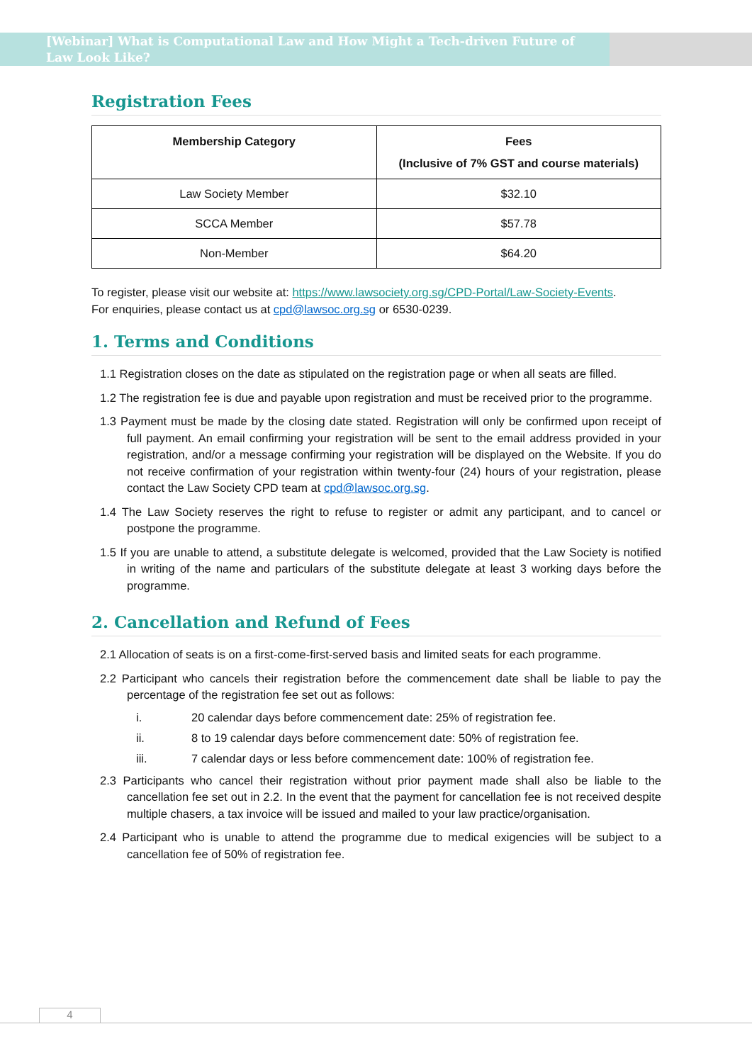[Webinar] What is Computational Law and How Might a Tech-driven Future of Law Look Like?
Registration Fees
| Membership Category | Fees (Inclusive of 7% GST and course materials) |
| --- | --- |
| Law Society Member | $32.10 |
| SCCA Member | $57.78 |
| Non-Member | $64.20 |
To register, please visit our website at: https://www.lawsociety.org.sg/CPD-Portal/Law-Society-Events.
For enquiries, please contact us at cpd@lawsoc.org.sg or 6530-0239.
1. Terms and Conditions
1.1 Registration closes on the date as stipulated on the registration page or when all seats are filled.
1.2 The registration fee is due and payable upon registration and must be received prior to the programme.
1.3 Payment must be made by the closing date stated. Registration will only be confirmed upon receipt of full payment. An email confirming your registration will be sent to the email address provided in your registration, and/or a message confirming your registration will be displayed on the Website. If you do not receive confirmation of your registration within twenty-four (24) hours of your registration, please contact the Law Society CPD team at cpd@lawsoc.org.sg.
1.4 The Law Society reserves the right to refuse to register or admit any participant, and to cancel or postpone the programme.
1.5 If you are unable to attend, a substitute delegate is welcomed, provided that the Law Society is notified in writing of the name and particulars of the substitute delegate at least 3 working days before the programme.
2. Cancellation and Refund of Fees
2.1 Allocation of seats is on a first-come-first-served basis and limited seats for each programme.
2.2 Participant who cancels their registration before the commencement date shall be liable to pay the percentage of the registration fee set out as follows:
i. 20 calendar days before commencement date: 25% of registration fee.
ii. 8 to 19 calendar days before commencement date: 50% of registration fee.
iii. 7 calendar days or less before commencement date: 100% of registration fee.
2.3 Participants who cancel their registration without prior payment made shall also be liable to the cancellation fee set out in 2.2. In the event that the payment for cancellation fee is not received despite multiple chasers, a tax invoice will be issued and mailed to your law practice/organisation.
2.4 Participant who is unable to attend the programme due to medical exigencies will be subject to a cancellation fee of 50% of registration fee.
4